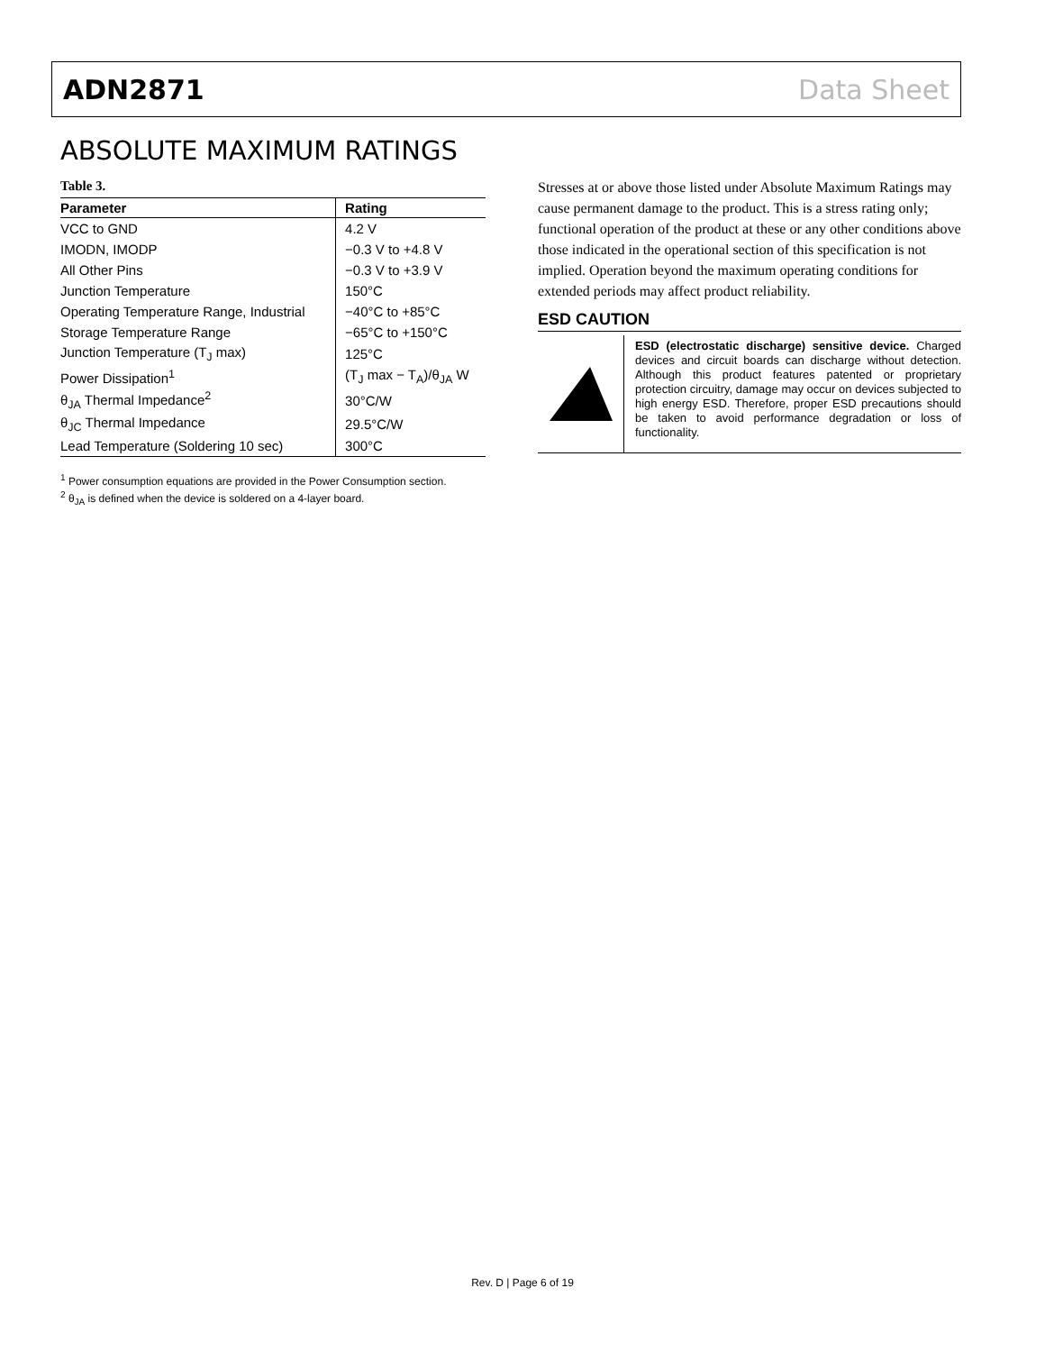ADN2871 Data Sheet
ABSOLUTE MAXIMUM RATINGS
Table 3.
| Parameter | Rating |
| --- | --- |
| VCC to GND | 4.2 V |
| IMODN, IMODP | −0.3 V to +4.8 V |
| All Other Pins | −0.3 V to +3.9 V |
| Junction Temperature | 150°C |
| Operating Temperature Range, Industrial | −40°C to +85°C |
| Storage Temperature Range | −65°C to +150°C |
| Junction Temperature (T<sub>J</sub> max) | 125°C |
| Power Dissipation<sup>1</sup> | (T<sub>J</sub> max − T<sub>A</sub>)/θ<sub>JA</sub> W |
| θ<sub>JA</sub> Thermal Impedance<sup>2</sup> | 30°C/W |
| θ<sub>JC</sub> Thermal Impedance | 29.5°C/W |
| Lead Temperature (Soldering 10 sec) | 300°C |
<sup>1</sup> Power consumption equations are provided in the Power Consumption section.
<sup>2</sup> θ<sub>JA</sub> is defined when the device is soldered on a 4-layer board.
Stresses at or above those listed under Absolute Maximum Ratings may cause permanent damage to the product. This is a stress rating only; functional operation of the product at these or any other conditions above those indicated in the operational section of this specification is not implied. Operation beyond the maximum operating conditions for extended periods may affect product reliability.
ESD CAUTION
ESD (electrostatic discharge) sensitive device. Charged devices and circuit boards can discharge without detection. Although this product features patented or proprietary protection circuitry, damage may occur on devices subjected to high energy ESD. Therefore, proper ESD precautions should be taken to avoid performance degradation or loss of functionality.
Rev. D | Page 6 of 19